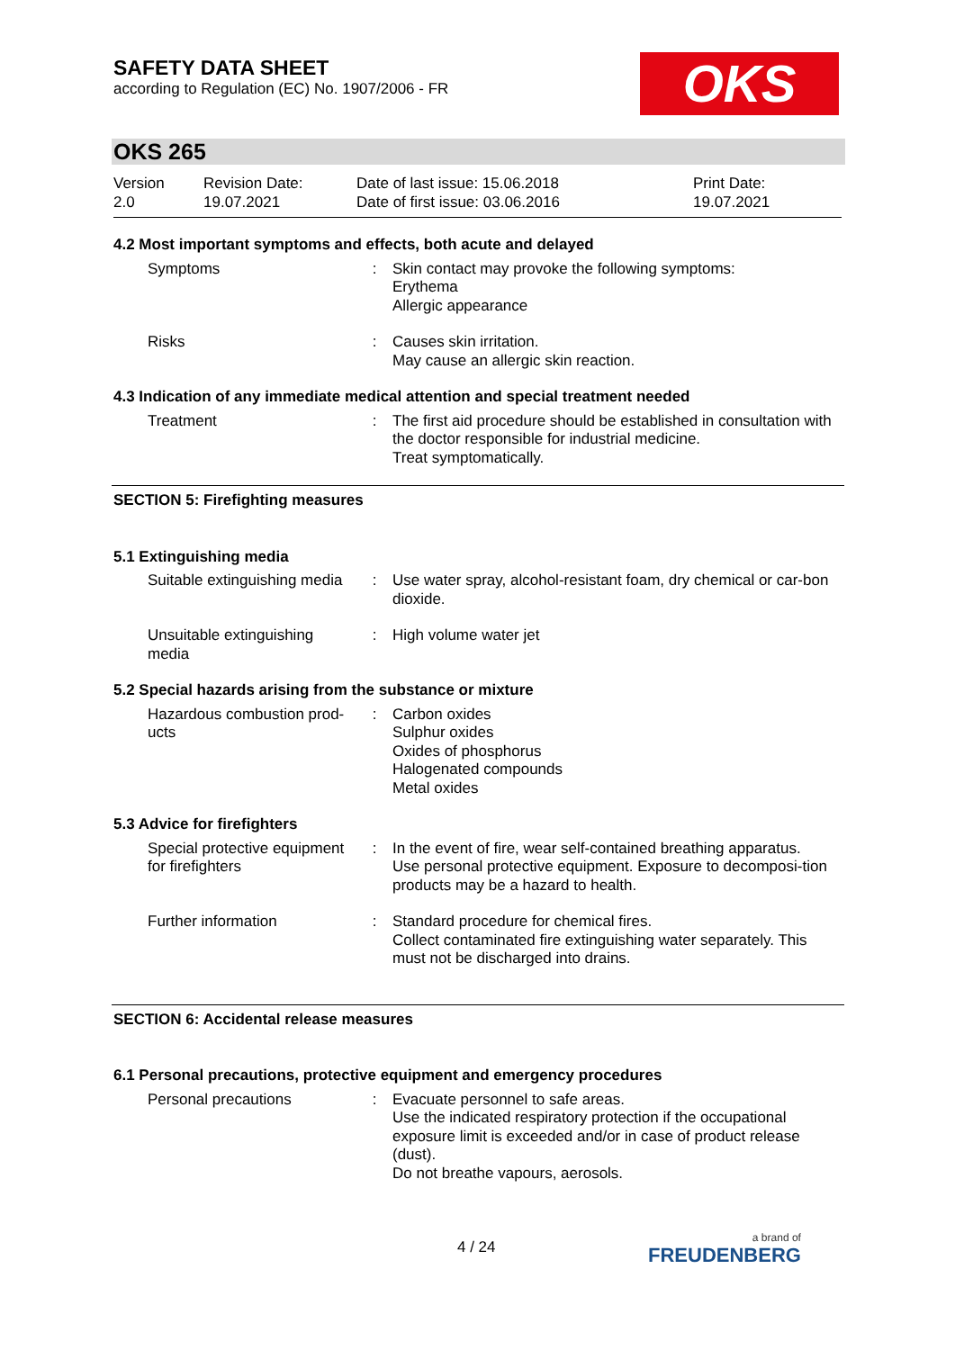SAFETY DATA SHEET
according to Regulation (EC) No. 1907/2006 - FR
OKS
OKS 265
Version
2.0
Revision Date:
19.07.2021
Date of last issue: 15.06.2018
Date of first issue: 03.06.2016
Print Date:
19.07.2021
4.2 Most important symptoms and effects, both acute and delayed
Symptoms : Skin contact may provoke the following symptoms:
Erythema
Allergic appearance
Risks : Causes skin irritation.
May cause an allergic skin reaction.
4.3 Indication of any immediate medical attention and special treatment needed
Treatment : The first aid procedure should be established in consultation with the doctor responsible for industrial medicine.
Treat symptomatically.
SECTION 5: Firefighting measures
5.1 Extinguishing media
Suitable extinguishing media
: Use water spray, alcohol-resistant foam, dry chemical or car-bon dioxide.
Unsuitable extinguishing media
: High volume water jet
5.2 Special hazards arising from the substance or mixture
Hazardous combustion prod-ucts
: Carbon oxides
Sulphur oxides
Oxides of phosphorus
Halogenated compounds
Metal oxides
5.3 Advice for firefighters
Special protective equipment for firefighters
: In the event of fire, wear self-contained breathing apparatus.
Use personal protective equipment. Exposure to decomposi-tion products may be a hazard to health.
Further information : Standard procedure for chemical fires.
Collect contaminated fire extinguishing water separately. This must not be discharged into drains.
SECTION 6: Accidental release measures
6.1 Personal precautions, protective equipment and emergency procedures
Personal precautions : Evacuate personnel to safe areas.
Use the indicated respiratory protection if the occupational exposure limit is exceeded and/or in case of product release (dust).
Do not breathe vapours, aerosols.
4 / 24 a brand of
FREUDENBERG